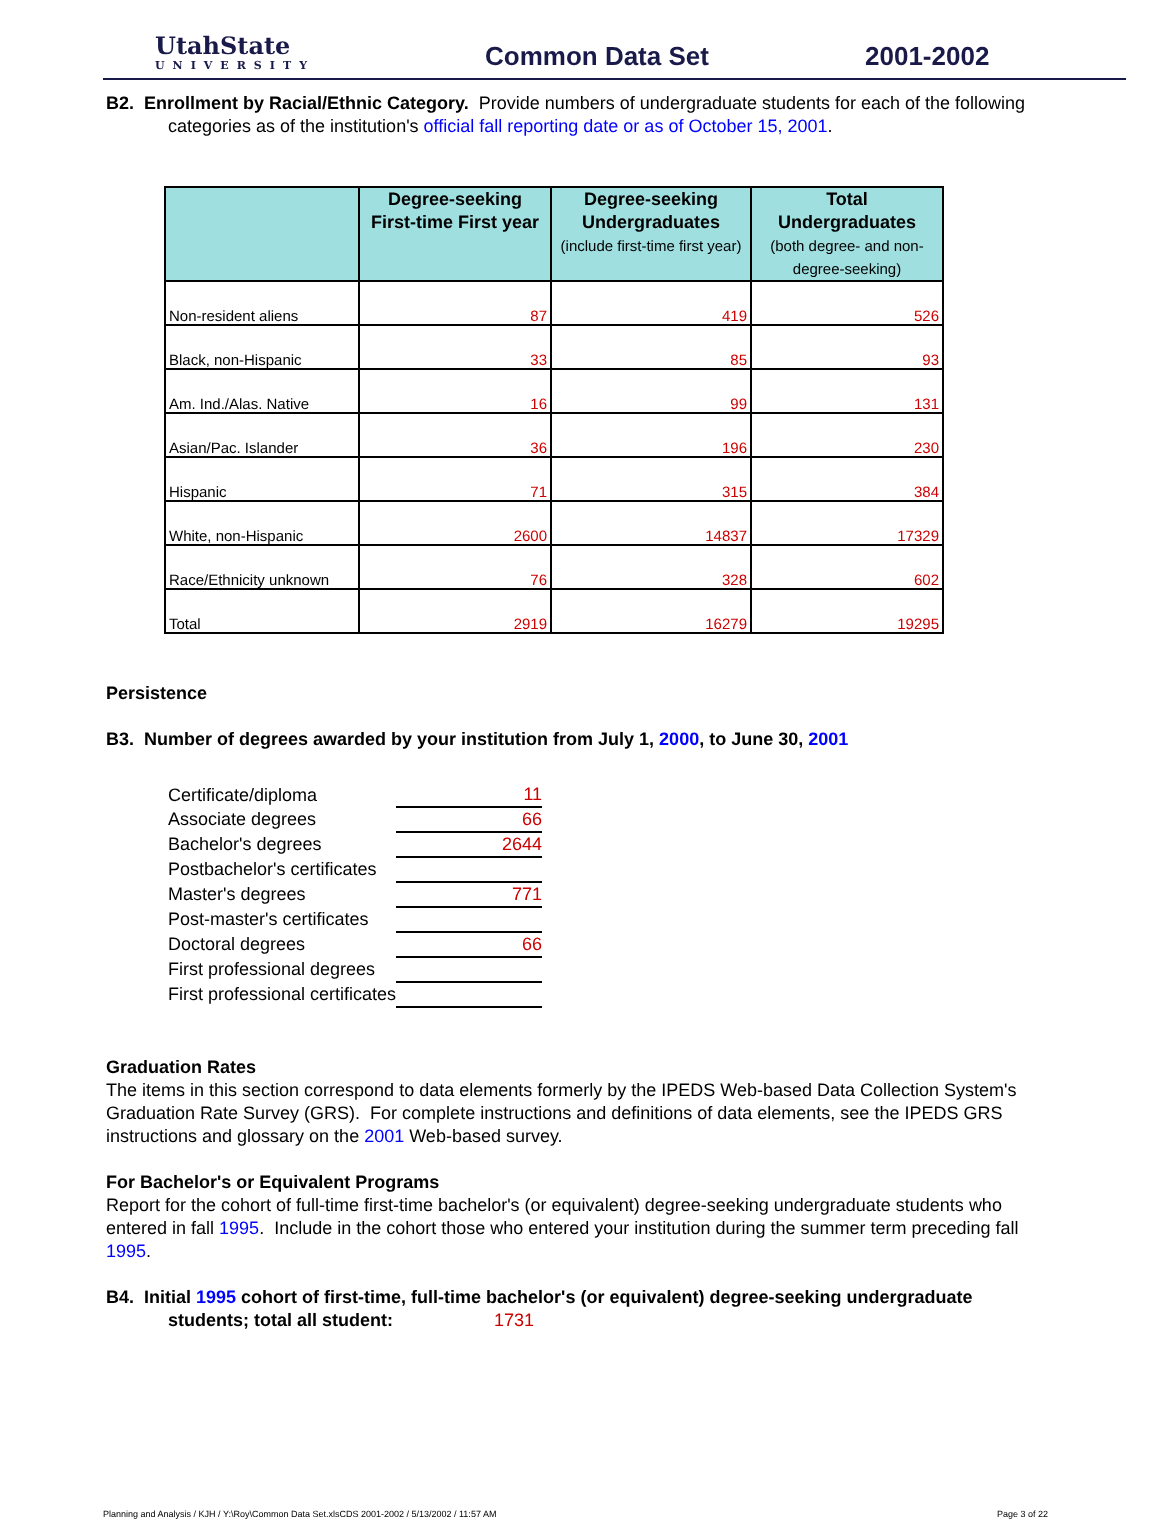UtahState
UNIVERSITY
Common Data Set 2001-2002
B2. Enrollment by Racial/Ethnic Category. Provide numbers of undergraduate students for each of the following
categories as of the institution's official fall reporting date or as of October 15, 2001.
| | Degree-seeking First-time First year | Degree-seeking Undergraduates (include first-time first year) | Total Undergraduates (both degree- and non-degree-seeking) |
| --- | --- | --- | --- |
| Non-resident aliens | 87 | 419 | 526 |
| Black, non-Hispanic | 33 | 85 | 93 |
| Am. Ind./Alas. Native | 16 | 99 | 131 |
| Asian/Pac. Islander | 36 | 196 | 230 |
| Hispanic | 71 | 315 | 384 |
| White, non-Hispanic | 2600 | 14837 | 17329 |
| Race/Ethnicity unknown | 76 | 328 | 602 |
| Total | 2919 | 16279 | 19295 |
Persistence
B3. Number of degrees awarded by your institution from July 1, 2000, to June 30, 2001
| Certificate/diploma | 11 |
| Associate degrees | 66 |
| Bachelor's degrees | 2644 |
| Postbachelor's certificates | |
| Master's degrees | 771 |
| Post-master's certificates | |
| Doctoral degrees | 66 |
| First professional degrees | |
| First professional certificates | |
Graduation Rates
The items in this section correspond to data elements formerly by the IPEDS Web-based Data Collection System's Graduation Rate Survey (GRS). For complete instructions and definitions of data elements, see the IPEDS GRS instructions and glossary on the 2001 Web-based survey.
For Bachelor's or Equivalent Programs
Report for the cohort of full-time first-time bachelor's (or equivalent) degree-seeking undergraduate students who entered in fall 1995. Include in the cohort those who entered your institution during the summer term preceding fall 1995.
B4. Initial 1995 cohort of first-time, full-time bachelor's (or equivalent) degree-seeking undergraduate
students; total all student: 1731
Planning and Analysis / KJH / Y:\Roy\Common Data Set.xlsCDS 2001-2002 / 5/13/2002 / 11:57 AM Page 3 of 22